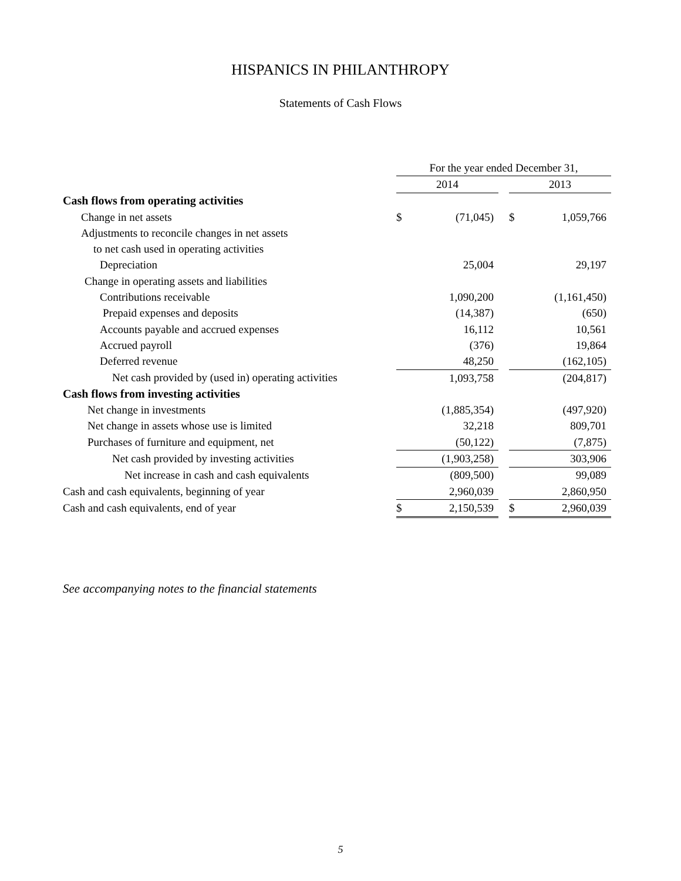HISPANICS IN PHILANTHROPY
Statements of Cash Flows
| | For the year ended December 31, | | | | |
| | 2014 | | | 2013 | |
| Cash flows from operating activities | | | | | |
| Change in net assets | $ | (71,045) | | $ | 1,059,766 |
| Adjustments to reconcile changes in net assets | | | | | |
| to net cash used in operating activities | | | | | |
| Depreciation | | 25,004 | | | 29,197 |
| Change in operating assets and liabilities | | | | | |
| Contributions receivable | | 1,090,200 | | | (1,161,450) |
| Prepaid expenses and deposits | | (14,387) | | | (650) |
| Accounts payable and accrued expenses | | 16,112 | | | 10,561 |
| Accrued payroll | | (376) | | | 19,864 |
| Deferred revenue | | 48,250 | | | (162,105) |
| Net cash provided by (used in) operating activities | | 1,093,758 | | | (204,817) |
| Cash flows from investing activities | | | | | |
| Net change in investments | | (1,885,354) | | | (497,920) |
| Net change in assets whose use is limited | | 32,218 | | | 809,701 |
| Purchases of furniture and equipment, net | | (50,122) | | | (7,875) |
| Net cash provided by investing activities | | (1,903,258) | | | 303,906 |
| Net increase in cash and cash equivalents | | (809,500) | | | 99,089 |
| Cash and cash equivalents, beginning of year | | 2,960,039 | | | 2,860,950 |
| Cash and cash equivalents, end of year | $ | 2,150,539 | | $ | 2,960,039 |
See accompanying notes to the financial statements
5